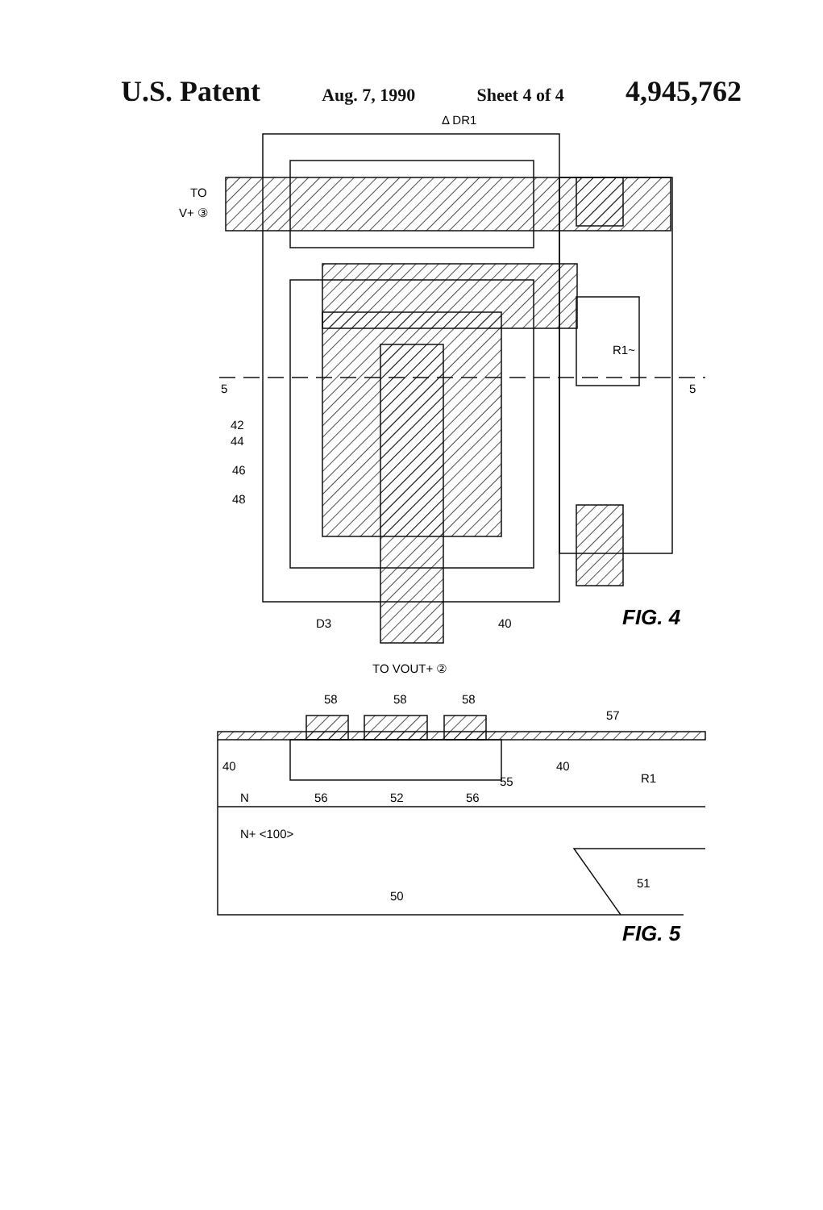U.S. Patent Aug. 7, 1990 Sheet 4 of 4 4,945,762
Δ DR1
TO
V+ ③
R1~
5
5
42
44
46
48
D3
40
FIG. 4
TO VOUT+ ②
58
58
58
57
40
40
R1
55
N
56
52
56
N+ <100>
51
50
FIG. 5